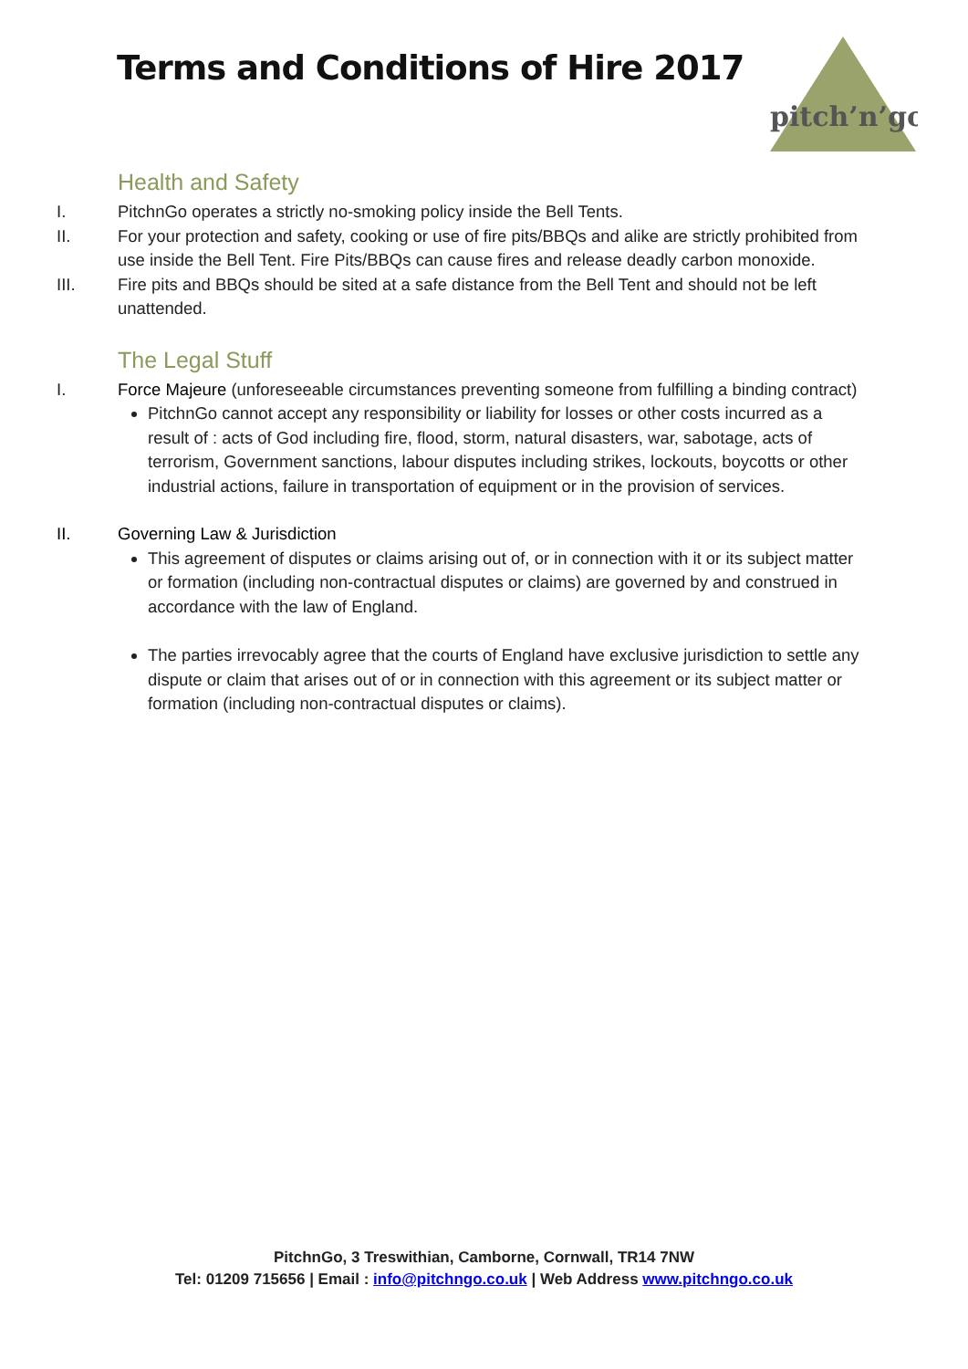Terms and Conditions of Hire 2017
pitch’n’go
Health and Safety
I. PitchnGo operates a strictly no-smoking policy inside the Bell Tents.
II. For your protection and safety, cooking or use of fire pits/BBQs and alike are strictly prohibited from use inside the Bell Tent. Fire Pits/BBQs can cause fires and release deadly carbon monoxide.
III. Fire pits and BBQs should be sited at a safe distance from the Bell Tent and should not be left unattended.
The Legal Stuff
I. Force Majeure (unforeseeable circumstances preventing someone from fulfilling a binding contract)
PitchnGo cannot accept any responsibility or liability for losses or other costs incurred as a result of : acts of God including fire, flood, storm, natural disasters, war, sabotage, acts of terrorism, Government sanctions, labour disputes including strikes, lockouts, boycotts or other industrial actions, failure in transportation of equipment or in the provision of services.
II. Governing Law & Jurisdiction
This agreement of disputes or claims arising out of, or in connection with it or its subject matter or formation (including non-contractual disputes or claims) are governed by and construed in accordance with the law of England.
The parties irrevocably agree that the courts of England have exclusive jurisdiction to settle any dispute or claim that arises out of or in connection with this agreement or its subject matter or formation (including non-contractual disputes or claims).
PitchnGo, 3 Treswithian, Camborne, Cornwall, TR14 7NW
Tel: 01209 715656 | Email : info@pitchngo.co.uk | Web Address www.pitchngo.co.uk